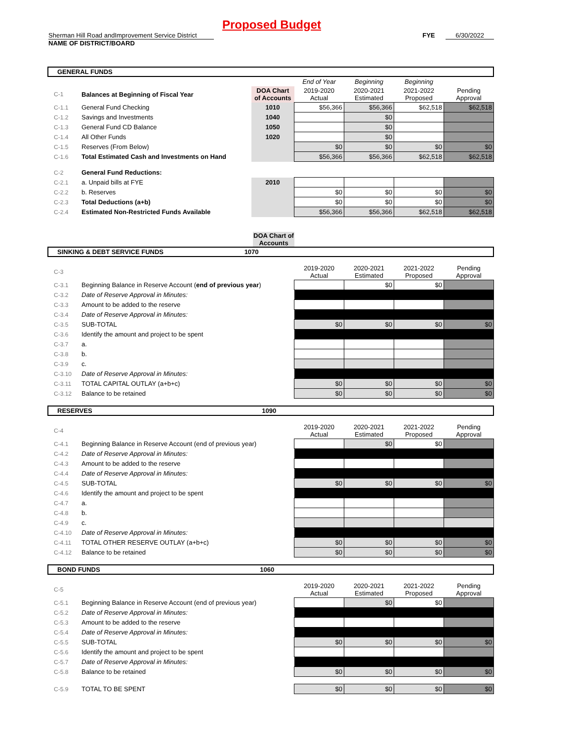Proposed Budget
Sherman Hill Road andImprovement Service District FYE 6/30/2022
NAME OF DISTRICT/BOARD
GENERAL FUNDS
| | | | End of Year | Beginning | Beginning | |
| C-1 | Balances at Beginning of Fiscal Year | DOA Chart of Accounts | 2019-2020 Actual | 2020-2021 Estimated | 2021-2022 Proposed | Pending Approval |
| C-1.1 | General Fund Checking | 1010 | $56,366 | $56,366 | $62,518 | $62,518 |
| C-1.2 | Savings and Investments | 1040 | | $0 | | |
| C-1.3 | General Fund CD Balance | 1050 | | $0 | | |
| C-1.4 | All Other Funds | 1020 | | $0 | | |
| C-1.5 | Reserves (From Below) | | $0 | $0 | $0 | $0 |
| C-1.6 | Total Estimated Cash and Investments on Hand | | $56,366 | $56,366 | $62,518 | $62,518 |
| C-2 | General Fund Reductions: | | | | | |
| C-2.1 | a. Unpaid bills at FYE | 2010 | | | | |
| C-2.2 | b. Reserves | | $0 | $0 | $0 | $0 |
| C-2.3 | Total Deductions (a+b) | | $0 | $0 | $0 | $0 |
| C-2.4 | Estimated Non-Restricted Funds Available | | $56,366 | $56,366 | $62,518 | $62,518 |
DOA Chart of Accounts
SINKING & DEBT SERVICE FUNDS 1070
| C-3 | | | 2019-2020 Actual | 2020-2021 Estimated | 2021-2022 Proposed | Pending Approval |
| C-3.1 | Beginning Balance in Reserve Account ( end of previous year ) | | | $0 | $0 | |
| C-3.2 | Date of Reserve Approval in Minutes: | | | | | |
| C-3.3 | Amount to be added to the reserve | | | | | |
| C-3.4 | Date of Reserve Approval in Minutes: | | | | | |
| C-3.5 | SUB-TOTAL | | $0 | $0 | $0 | $0 |
| C-3.6 | Identify the amount and project to be spent | | | | | |
| C-3.7 | a. | | | | | |
| C-3.8 | b. | | | | | |
| C-3.9 | c. | | | | | |
| C-3.10 | Date of Reserve Approval in Minutes: | | | | | |
| C-3.11 | TOTAL CAPITAL OUTLAY (a+b+c) | | $0 | $0 | $0 | $0 |
| C-3.12 | Balance to be retained | | $0 | $0 | $0 | $0 |
RESERVES 1090
| C-4 | | | 2019-2020 Actual | 2020-2021 Estimated | 2021-2022 Proposed | Pending Approval |
| C-4.1 | Beginning Balance in Reserve Account (end of previous year) | | | $0 | $0 | |
| C-4.2 | Date of Reserve Approval in Minutes: | | | | | |
| C-4.3 | Amount to be added to the reserve | | | | | |
| C-4.4 | Date of Reserve Approval in Minutes: | | | | | |
| C-4.5 | SUB-TOTAL | | $0 | $0 | $0 | $0 |
| C-4.6 | Identify the amount and project to be spent | | | | | |
| C-4.7 | a. | | | | | |
| C-4.8 | b. | | | | | |
| C-4.9 | c. | | | | | |
| C-4.10 | Date of Reserve Approval in Minutes: | | | | | |
| C-4.11 | TOTAL OTHER RESERVE OUTLAY (a+b+c) | | $0 | $0 | $0 | $0 |
| C-4.12 | Balance to be retained | | $0 | $0 | $0 | $0 |
BOND FUNDS 1060
| C-5 | | | 2019-2020 Actual | 2020-2021 Estimated | 2021-2022 Proposed | Pending Approval |
| C-5.1 | Beginning Balance in Reserve Account (end of previous year) | | | $0 | $0 | |
| C-5.2 | Date of Reserve Approval in Minutes: | | | | | |
| C-5.3 | Amount to be added to the reserve | | | | | |
| C-5.4 | Date of Reserve Approval in Minutes: | | | | | |
| C-5.5 | SUB-TOTAL | | $0 | $0 | $0 | $0 |
| C-5.6 | Identify the amount and project to be spent | | | | | |
| C-5.7 | Date of Reserve Approval in Minutes: | | | | | |
| C-5.8 | Balance to be retained | | $0 | $0 | $0 | $0 |
| C-5.9 | TOTAL TO BE SPENT | | $0 | $0 | $0 | $0 |